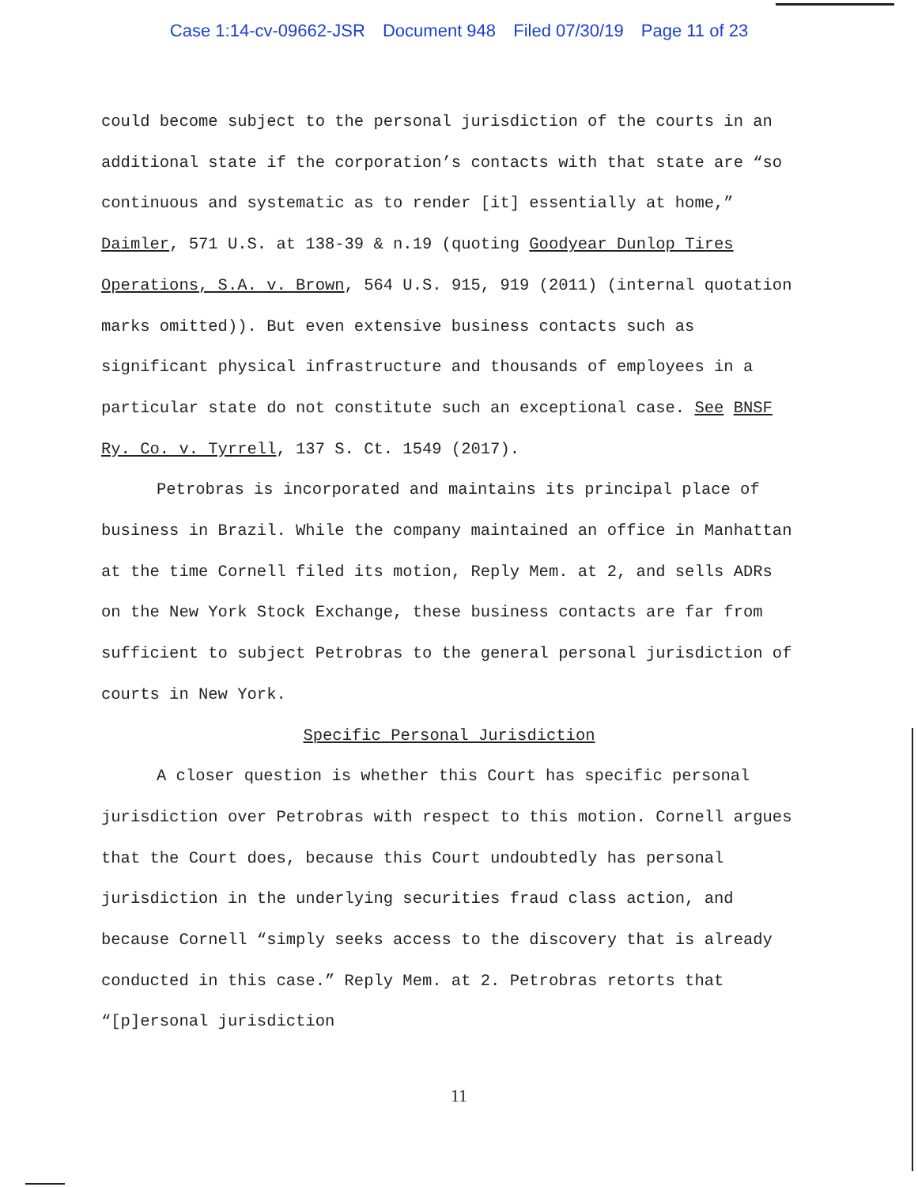Case 1:14-cv-09662-JSR Document 948 Filed 07/30/19 Page 11 of 23
could become subject to the personal jurisdiction of the courts in an additional state if the corporation’s contacts with that state are “so continuous and systematic as to render [it] essentially at home,” Daimler, 571 U.S. at 138-39 & n.19 (quoting Goodyear Dunlop Tires Operations, S.A. v. Brown, 564 U.S. 915, 919 (2011) (internal quotation marks omitted)). But even extensive business contacts such as significant physical infrastructure and thousands of employees in a particular state do not constitute such an exceptional case. See BNSF Ry. Co. v. Tyrrell, 137 S. Ct. 1549 (2017).
Petrobras is incorporated and maintains its principal place of business in Brazil. While the company maintained an office in Manhattan at the time Cornell filed its motion, Reply Mem. at 2, and sells ADRs on the New York Stock Exchange, these business contacts are far from sufficient to subject Petrobras to the general personal jurisdiction of courts in New York.
Specific Personal Jurisdiction
A closer question is whether this Court has specific personal jurisdiction over Petrobras with respect to this motion. Cornell argues that the Court does, because this Court undoubtedly has personal jurisdiction in the underlying securities fraud class action, and because Cornell “simply seeks access to the discovery that is already conducted in this case.” Reply Mem. at 2. Petrobras retorts that “[p]ersonal jurisdiction
11